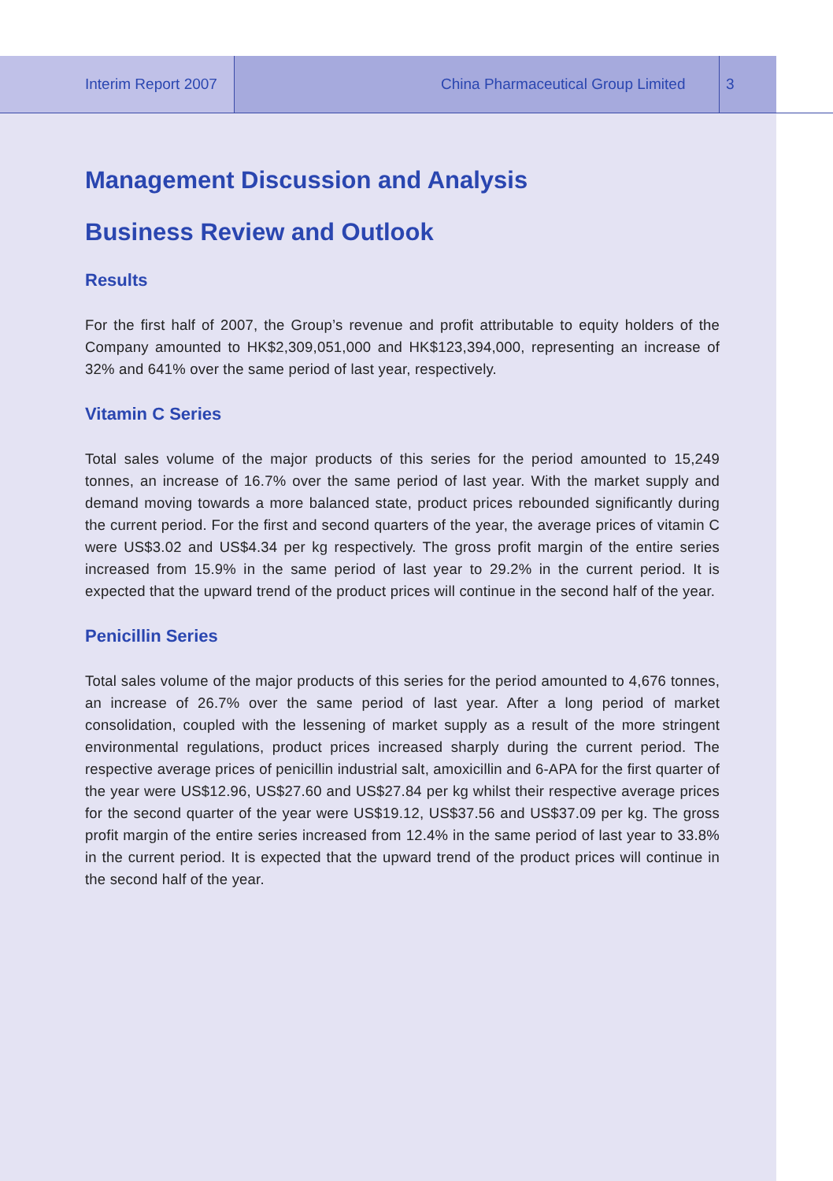Interim Report 2007 China Pharmaceutical Group Limited 3
Management Discussion and Analysis
Business Review and Outlook
Results
For the first half of 2007, the Group’s revenue and profit attributable to equity holders of the Company amounted to HK$2,309,051,000 and HK$123,394,000, representing an increase of 32% and 641% over the same period of last year, respectively.
Vitamin C Series
Total sales volume of the major products of this series for the period amounted to 15,249 tonnes, an increase of 16.7% over the same period of last year. With the market supply and demand moving towards a more balanced state, product prices rebounded significantly during the current period. For the first and second quarters of the year, the average prices of vitamin C were US$3.02 and US$4.34 per kg respectively. The gross profit margin of the entire series increased from 15.9% in the same period of last year to 29.2% in the current period. It is expected that the upward trend of the product prices will continue in the second half of the year.
Penicillin Series
Total sales volume of the major products of this series for the period amounted to 4,676 tonnes, an increase of 26.7% over the same period of last year. After a long period of market consolidation, coupled with the lessening of market supply as a result of the more stringent environmental regulations, product prices increased sharply during the current period. The respective average prices of penicillin industrial salt, amoxicillin and 6-APA for the first quarter of the year were US$12.96, US$27.60 and US$27.84 per kg whilst their respective average prices for the second quarter of the year were US$19.12, US$37.56 and US$37.09 per kg. The gross profit margin of the entire series increased from 12.4% in the same period of last year to 33.8% in the current period. It is expected that the upward trend of the product prices will continue in the second half of the year.